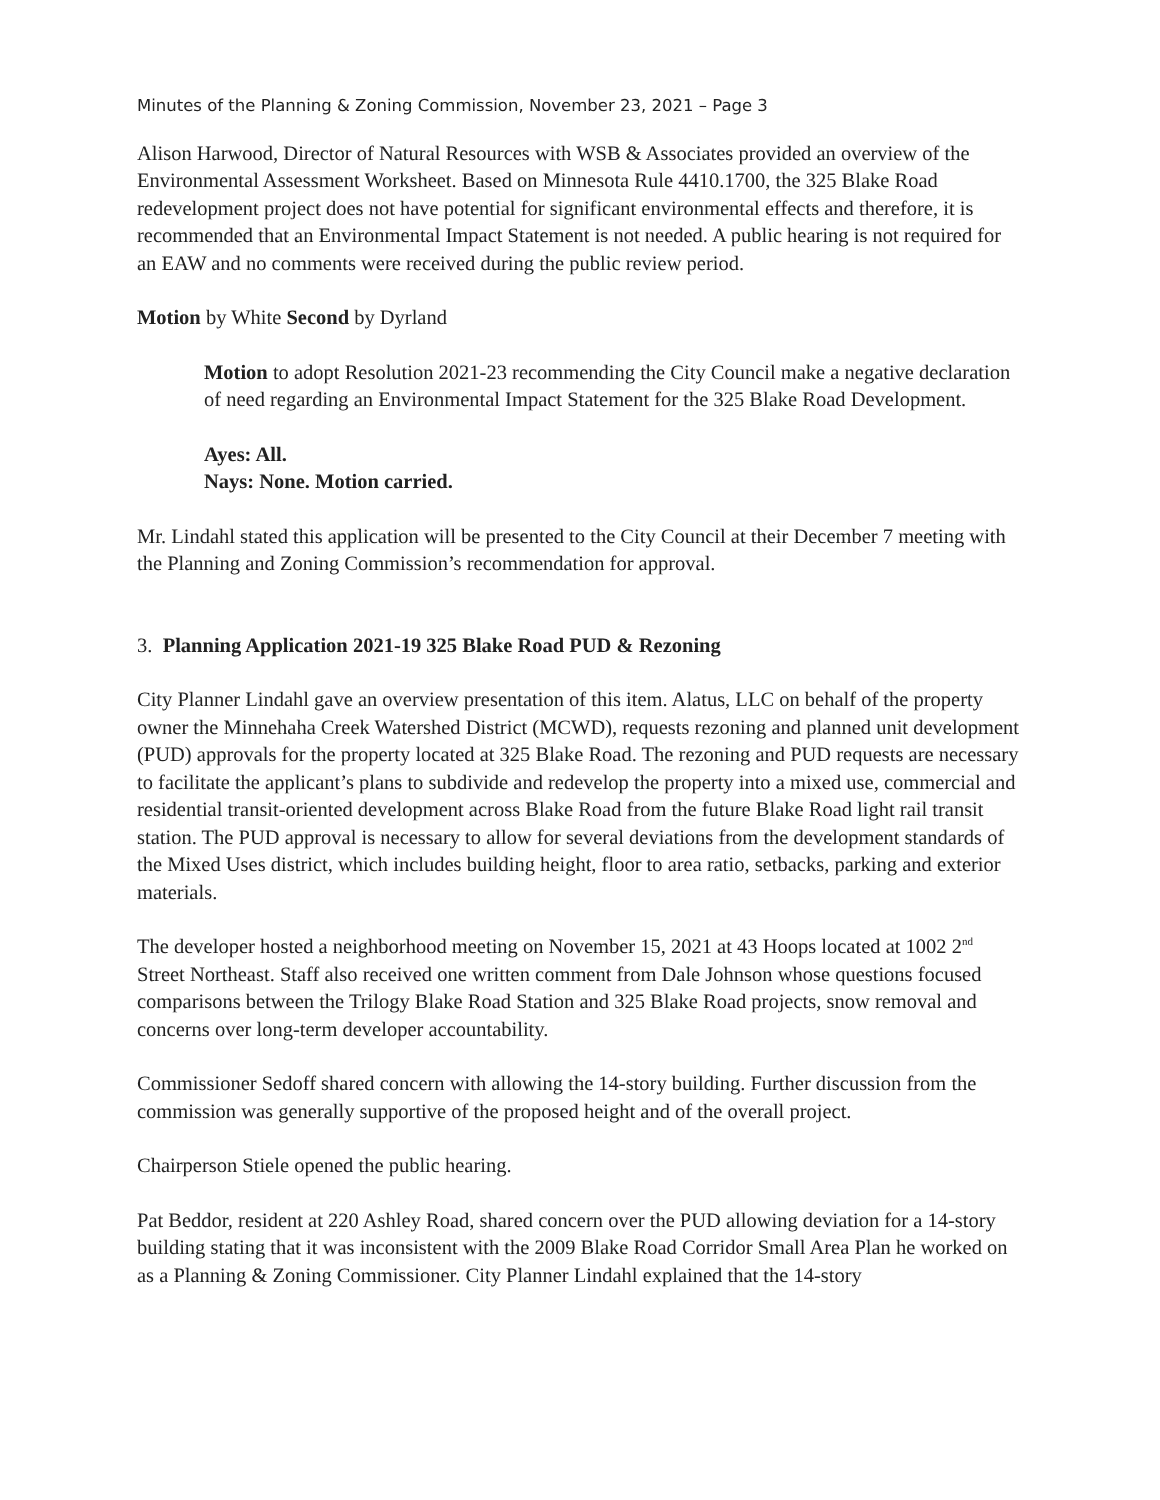Minutes of the Planning & Zoning Commission, November 23, 2021 – Page 3
Alison Harwood, Director of Natural Resources with WSB & Associates provided an overview of the Environmental Assessment Worksheet. Based on Minnesota Rule 4410.1700, the 325 Blake Road redevelopment project does not have potential for significant environmental effects and therefore, it is recommended that an Environmental Impact Statement is not needed. A public hearing is not required for an EAW and no comments were received during the public review period.
Motion by White Second by Dyrland
Motion to adopt Resolution 2021-23 recommending the City Council make a negative declaration of need regarding an Environmental Impact Statement for the 325 Blake Road Development.
Ayes: All.
Nays: None. Motion carried.
Mr. Lindahl stated this application will be presented to the City Council at their December 7 meeting with the Planning and Zoning Commission’s recommendation for approval.
3. Planning Application 2021-19 325 Blake Road PUD & Rezoning
City Planner Lindahl gave an overview presentation of this item. Alatus, LLC on behalf of the property owner the Minnehaha Creek Watershed District (MCWD), requests rezoning and planned unit development (PUD) approvals for the property located at 325 Blake Road. The rezoning and PUD requests are necessary to facilitate the applicant’s plans to subdivide and redevelop the property into a mixed use, commercial and residential transit-oriented development across Blake Road from the future Blake Road light rail transit station. The PUD approval is necessary to allow for several deviations from the development standards of the Mixed Uses district, which includes building height, floor to area ratio, setbacks, parking and exterior materials.
The developer hosted a neighborhood meeting on November 15, 2021 at 43 Hoops located at 1002 2<sup>nd</sup> Street Northeast. Staff also received one written comment from Dale Johnson whose questions focused comparisons between the Trilogy Blake Road Station and 325 Blake Road projects, snow removal and concerns over long-term developer accountability.
Commissioner Sedoff shared concern with allowing the 14-story building. Further discussion from the commission was generally supportive of the proposed height and of the overall project.
Chairperson Stiele opened the public hearing.
Pat Beddor, resident at 220 Ashley Road, shared concern over the PUD allowing deviation for a 14-story building stating that it was inconsistent with the 2009 Blake Road Corridor Small Area Plan he worked on as a Planning & Zoning Commissioner. City Planner Lindahl explained that the 14-story